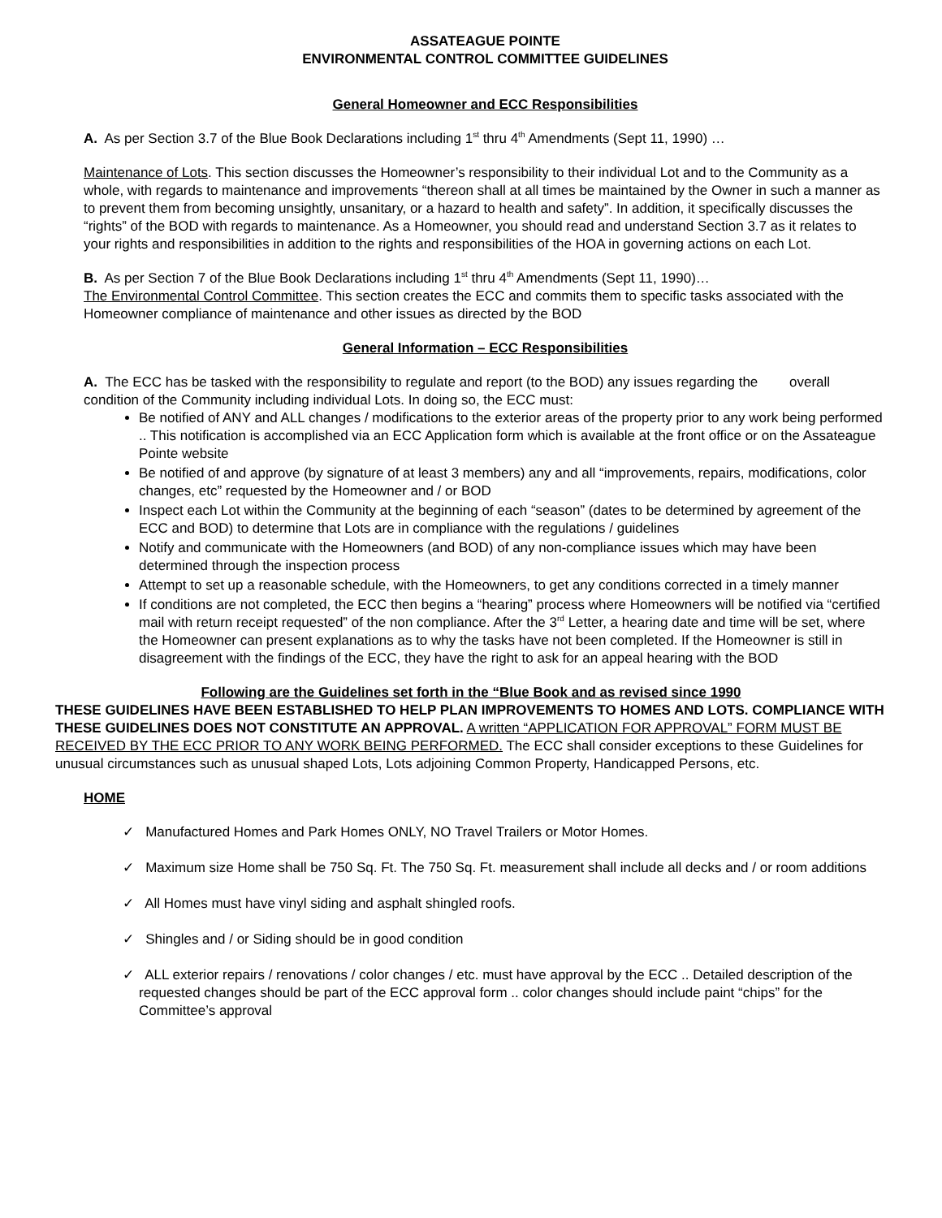ASSATEAGUE POINTE
ENVIRONMENTAL CONTROL COMMITTEE GUIDELINES
General Homeowner and ECC Responsibilities
A. As per Section 3.7 of the Blue Book Declarations including 1<sup>st</sup> thru 4<sup>th</sup> Amendments (Sept 11, 1990) …
Maintenance of Lots. This section discusses the Homeowner’s responsibility to their individual Lot and to the Community as a whole, with regards to maintenance and improvements “thereon shall at all times be maintained by the Owner in such a manner as to prevent them from becoming unsightly, unsanitary, or a hazard to health and safety”. In addition, it specifically discusses the “rights” of the BOD with regards to maintenance. As a Homeowner, you should read and understand Section 3.7 as it relates to your rights and responsibilities in addition to the rights and responsibilities of the HOA in governing actions on each Lot.
B. As per Section 7 of the Blue Book Declarations including 1<sup>st</sup> thru 4<sup>th</sup> Amendments (Sept 11, 1990)…
The Environmental Control Committee. This section creates the ECC and commits them to specific tasks associated with the Homeowner compliance of maintenance and other issues as directed by the BOD
General Information – ECC Responsibilities
A. The ECC has be tasked with the responsibility to regulate and report (to the BOD) any issues regarding the overall condition of the Community including individual Lots. In doing so, the ECC must:
Be notified of ANY and ALL changes / modifications to the exterior areas of the property prior to any work being performed .. This notification is accomplished via an ECC Application form which is available at the front office or on the Assateague Pointe website
Be notified of and approve (by signature of at least 3 members) any and all “improvements, repairs, modifications, color changes, etc” requested by the Homeowner and / or BOD
Inspect each Lot within the Community at the beginning of each “season” (dates to be determined by agreement of the ECC and BOD) to determine that Lots are in compliance with the regulations / guidelines
Notify and communicate with the Homeowners (and BOD) of any non-compliance issues which may have been determined through the inspection process
Attempt to set up a reasonable schedule, with the Homeowners, to get any conditions corrected in a timely manner
If conditions are not completed, the ECC then begins a “hearing” process where Homeowners will be notified via “certified mail with return receipt requested” of the non compliance. After the 3<sup>rd</sup> Letter, a hearing date and time will be set, where the Homeowner can present explanations as to why the tasks have not been completed. If the Homeowner is still in disagreement with the findings of the ECC, they have the right to ask for an appeal hearing with the BOD
Following are the Guidelines set forth in the “Blue Book and as revised since 1990
THESE GUIDELINES HAVE BEEN ESTABLISHED TO HELP PLAN IMPROVEMENTS TO HOMES AND LOTS. COMPLIANCE WITH THESE GUIDELINES DOES NOT CONSTITUTE AN APPROVAL. A written “APPLICATION FOR APPROVAL” FORM MUST BE RECEIVED BY THE ECC PRIOR TO ANY WORK BEING PERFORMED. The ECC shall consider exceptions to these Guidelines for unusual circumstances such as unusual shaped Lots, Lots adjoining Common Property, Handicapped Persons, etc.
HOME
✓ Manufactured Homes and Park Homes ONLY, NO Travel Trailers or Motor Homes.
✓ Maximum size Home shall be 750 Sq. Ft. The 750 Sq. Ft. measurement shall include all decks and / or room additions
✓ All Homes must have vinyl siding and asphalt shingled roofs.
✓ Shingles and / or Siding should be in good condition
✓ ALL exterior repairs / renovations / color changes / etc. must have approval by the ECC .. Detailed description of the requested changes should be part of the ECC approval form .. color changes should include paint “chips” for the Committee’s approval